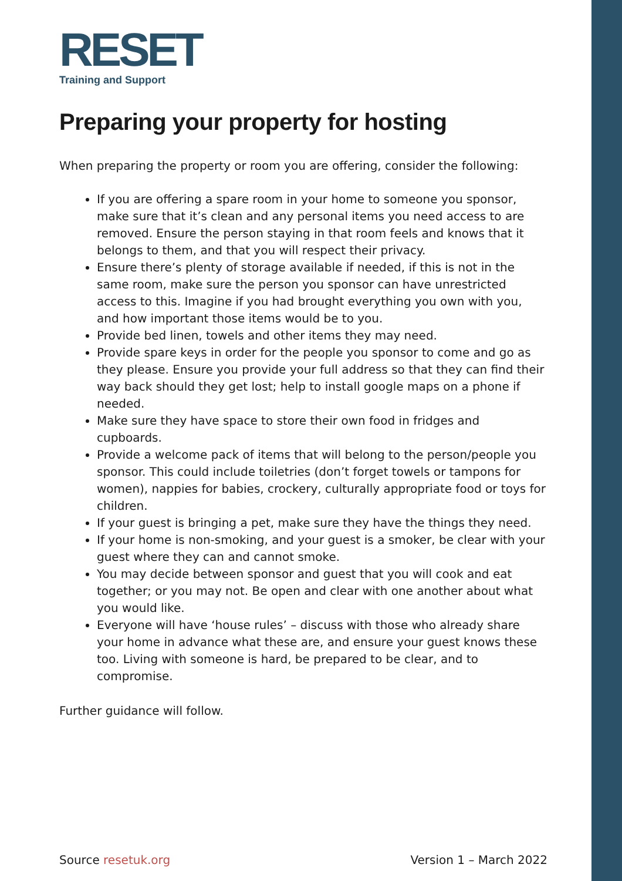RESET
Training and Support
Preparing your property for hosting
When preparing the property or room you are offering, consider the following:
If you are offering a spare room in your home to someone you sponsor, make sure that it’s clean and any personal items you need access to are removed. Ensure the person staying in that room feels and knows that it belongs to them, and that you will respect their privacy.
Ensure there’s plenty of storage available if needed, if this is not in the same room, make sure the person you sponsor can have unrestricted access to this. Imagine if you had brought everything you own with you, and how important those items would be to you.
Provide bed linen, towels and other items they may need.
Provide spare keys in order for the people you sponsor to come and go as they please. Ensure you provide your full address so that they can find their way back should they get lost; help to install google maps on a phone if needed.
Make sure they have space to store their own food in fridges and cupboards.
Provide a welcome pack of items that will belong to the person/people you sponsor. This could include toiletries (don’t forget towels or tampons for women), nappies for babies, crockery, culturally appropriate food or toys for children.
If your guest is bringing a pet, make sure they have the things they need.
If your home is non-smoking, and your guest is a smoker, be clear with your guest where they can and cannot smoke.
You may decide between sponsor and guest that you will cook and eat together; or you may not. Be open and clear with one another about what you would like.
Everyone will have ‘house rules’ – discuss with those who already share your home in advance what these are, and ensure your guest knows these too. Living with someone is hard, be prepared to be clear, and to compromise.
Further guidance will follow.
Source resetuk.org Version 1 – March 2022